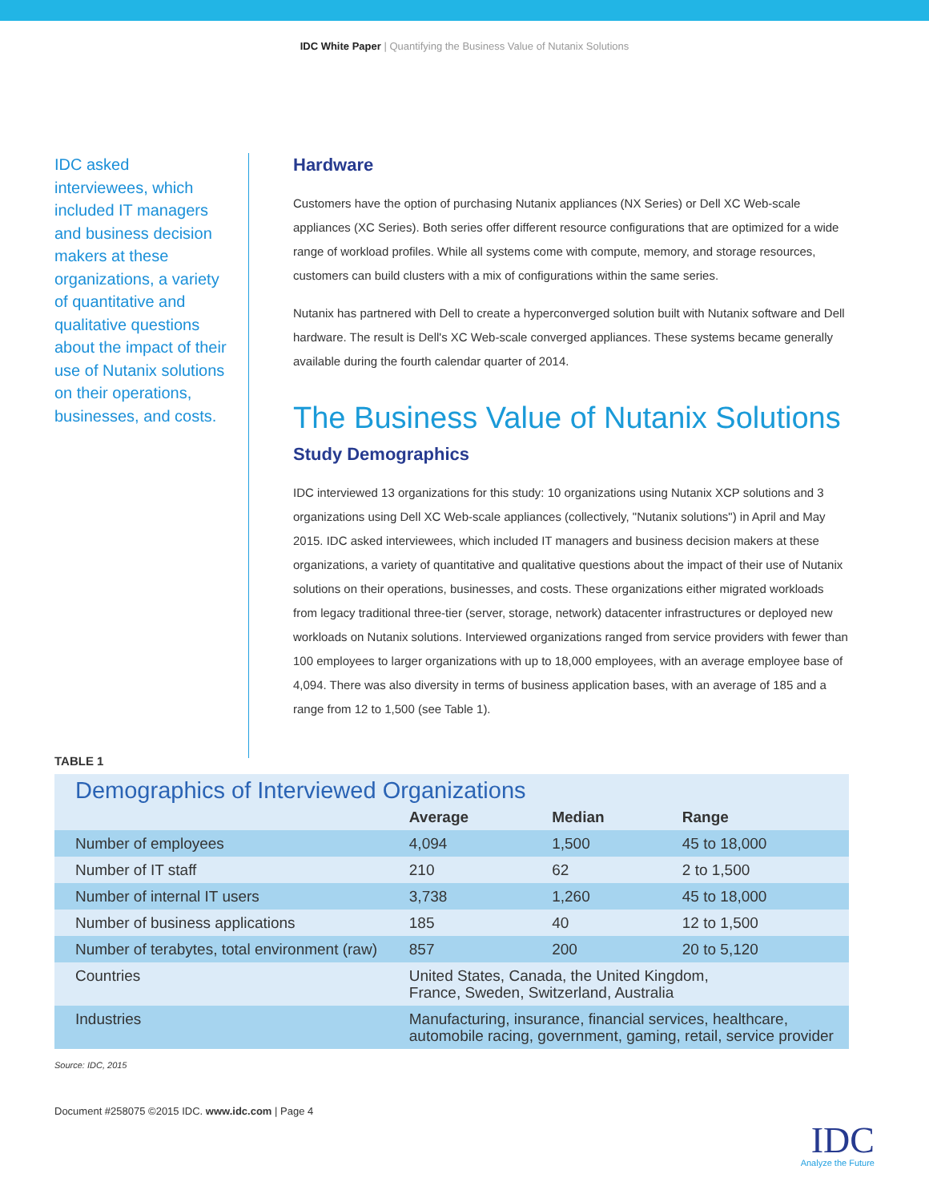IDC White Paper | Quantifying the Business Value of Nutanix Solutions
IDC asked interviewees, which included IT managers and business decision makers at these organizations, a variety of quantitative and qualitative questions about the impact of their use of Nutanix solutions on their operations, businesses, and costs.
Hardware
Customers have the option of purchasing Nutanix appliances (NX Series) or Dell XC Web-scale appliances (XC Series). Both series offer different resource configurations that are optimized for a wide range of workload profiles. While all systems come with compute, memory, and storage resources, customers can build clusters with a mix of configurations within the same series.
Nutanix has partnered with Dell to create a hyperconverged solution built with Nutanix software and Dell hardware. The result is Dell's XC Web-scale converged appliances. These systems became generally available during the fourth calendar quarter of 2014.
The Business Value of Nutanix Solutions
Study Demographics
IDC interviewed 13 organizations for this study: 10 organizations using Nutanix XCP solutions and 3 organizations using Dell XC Web-scale appliances (collectively, "Nutanix solutions") in April and May 2015. IDC asked interviewees, which included IT managers and business decision makers at these organizations, a variety of quantitative and qualitative questions about the impact of their use of Nutanix solutions on their operations, businesses, and costs. These organizations either migrated workloads from legacy traditional three-tier (server, storage, network) datacenter infrastructures or deployed new workloads on Nutanix solutions. Interviewed organizations ranged from service providers with fewer than 100 employees to larger organizations with up to 18,000 employees, with an average employee base of 4,094. There was also diversity in terms of business application bases, with an average of 185 and a range from 12 to 1,500 (see Table 1).
TABLE 1
| Demographics of Interviewed Organizations | | | |
| --- | --- | --- | --- |
| | Average | Median | Range |
| Number of employees | 4,094 | 1,500 | 45 to 18,000 |
| Number of IT staff | 210 | 62 | 2 to 1,500 |
| Number of internal IT users | 3,738 | 1,260 | 45 to 18,000 |
| Number of business applications | 185 | 40 | 12 to 1,500 |
| Number of terabytes, total environment (raw) | 857 | 200 | 20 to 5,120 |
| Countries | United States, Canada, the United Kingdom, France, Sweden, Switzerland, Australia | | |
| Industries | Manufacturing, insurance, financial services, healthcare, automobile racing, government, gaming, retail, service provider | | |
Source: IDC, 2015
Document #258075 ©2015 IDC. www.idc.com | Page 4
IDC
Analyze the Future